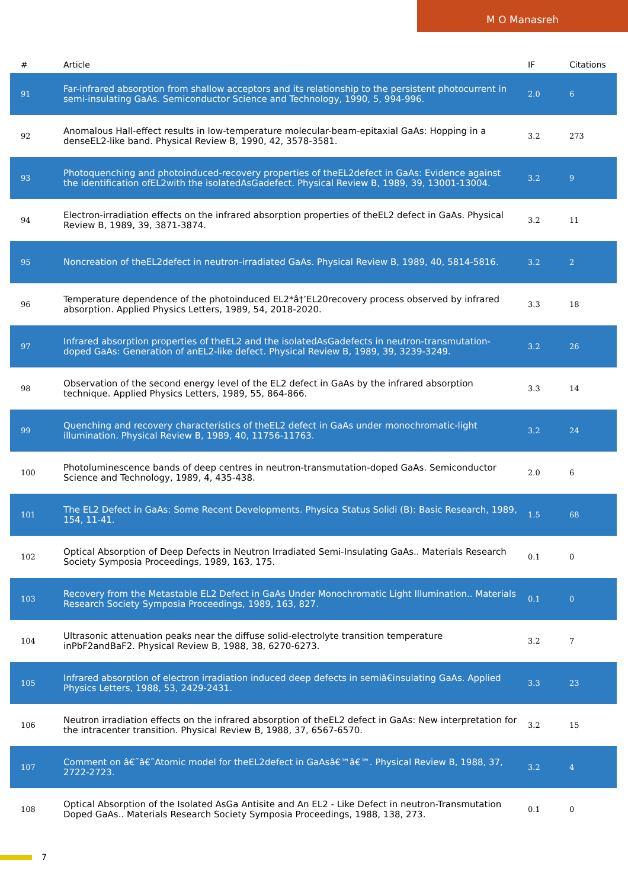M O Manasreh
| # | Article | IF | Citations |
| --- | --- | --- | --- |
| 91 | Far-infrared absorption from shallow acceptors and its relationship to the persistent photocurrent in semi-insulating GaAs. Semiconductor Science and Technology, 1990, 5, 994-996. | 2.0 | 6 |
| 92 | Anomalous Hall-effect results in low-temperature molecular-beam-epitaxial GaAs: Hopping in a denseEL2-like band. Physical Review B, 1990, 42, 3578-3581. | 3.2 | 273 |
| 93 | Photoquenching and photoinduced-recovery properties of theEL2defect in GaAs: Evidence against the identification ofEL2with the isolatedAsGadefect. Physical Review B, 1989, 39, 13001-13004. | 3.2 | 9 |
| 94 | Electron-irradiation effects on the infrared absorption properties of theEL2 defect in GaAs. Physical Review B, 1989, 39, 3871-3874. | 3.2 | 11 |
| 95 | Noncreation of theEL2defect in neutron-irradiated GaAs. Physical Review B, 1989, 40, 5814-5816. | 3.2 | 2 |
| 96 | Temperature dependence of the photoinduced EL2*â†’EL20recovery process observed by infrared absorption. Applied Physics Letters, 1989, 54, 2018-2020. | 3.3 | 18 |
| 97 | Infrared absorption properties of theEL2 and the isolatedAsGadefects in neutron-transmutation-doped GaAs: Generation of anEL2-like defect. Physical Review B, 1989, 39, 3239-3249. | 3.2 | 26 |
| 98 | Observation of the second energy level of the EL2 defect in GaAs by the infrared absorption technique. Applied Physics Letters, 1989, 55, 864-866. | 3.3 | 14 |
| 99 | Quenching and recovery characteristics of theEL2 defect in GaAs under monochromatic-light illumination. Physical Review B, 1989, 40, 11756-11763. | 3.2 | 24 |
| 100 | Photoluminescence bands of deep centres in neutron-transmutation-doped GaAs. Semiconductor Science and Technology, 1989, 4, 435-438. | 2.0 | 6 |
| 101 | The EL2 Defect in GaAs: Some Recent Developments. Physica Status Solidi (B): Basic Research, 1989, 154, 11-41. | 1.5 | 68 |
| 102 | Optical Absorption of Deep Defects in Neutron Irradiated Semi-Insulating GaAs.. Materials Research Society Symposia Proceedings, 1989, 163, 175. | 0.1 | 0 |
| 103 | Recovery from the Metastable EL2 Defect in GaAs Under Monochromatic Light Illumination.. Materials Research Society Symposia Proceedings, 1989, 163, 827. | 0.1 | 0 |
| 104 | Ultrasonic attenuation peaks near the diffuse solid-electrolyte transition temperature inPbF2andBaF2. Physical Review B, 1988, 38, 6270-6273. | 3.2 | 7 |
| 105 | Infrared absorption of electron irradiation induced deep defects in semiâ€insulating GaAs. Applied Physics Letters, 1988, 53, 2429-2431. | 3.3 | 23 |
| 106 | Neutron irradiation effects on the infrared absorption of theEL2 defect in GaAs: New interpretation for the intracenter transition. Physical Review B, 1988, 37, 6567-6570. | 3.2 | 15 |
| 107 | Comment on â€˜â€˜Atomic model for theEL2defect in GaAsâ€™â€™. Physical Review B, 1988, 37, 2722-2723. | 3.2 | 4 |
| 108 | Optical Absorption of the Isolated AsGa Antisite and An EL2 - Like Defect in neutron-Transmutation Doped GaAs.. Materials Research Society Symposia Proceedings, 1988, 138, 273. | 0.1 | 0 |
7